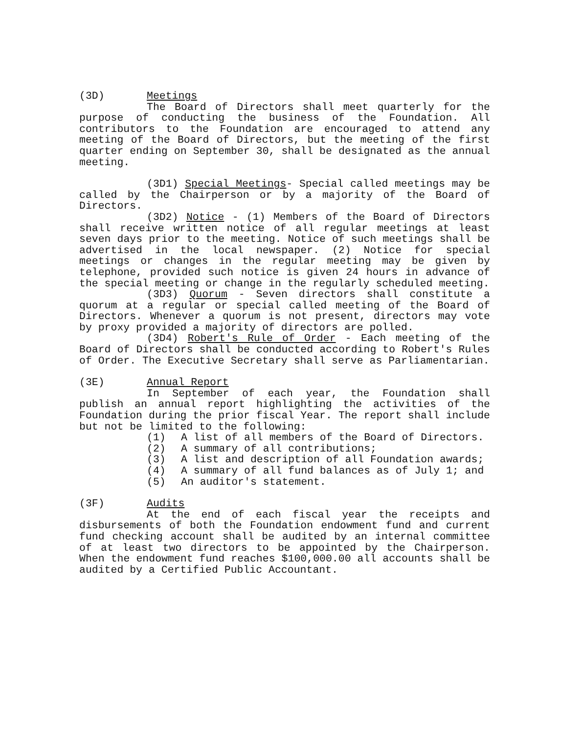(3D) Meetings
The Board of Directors shall meet quarterly for the purpose of conducting the business of the Foundation. All contributors to the Foundation are encouraged to attend any meeting of the Board of Directors, but the meeting of the first quarter ending on September 30, shall be designated as the annual meeting.
(3D1) Special Meetings- Special called meetings may be called by the Chairperson or by a majority of the Board of Directors.
(3D2) Notice - (1) Members of the Board of Directors shall receive written notice of all regular meetings at least seven days prior to the meeting. Notice of such meetings shall be advertised in the local newspaper. (2) Notice for special meetings or changes in the regular meeting may be given by telephone, provided such notice is given 24 hours in advance of the special meeting or change in the regularly scheduled meeting.
(3D3) Quorum - Seven directors shall constitute a quorum at a regular or special called meeting of the Board of Directors. Whenever a quorum is not present, directors may vote by proxy provided a majority of directors are polled.
(3D4) Robert's Rule of Order - Each meeting of the Board of Directors shall be conducted according to Robert's Rules of Order. The Executive Secretary shall serve as Parliamentarian.
(3E) Annual Report
In September of each year, the Foundation shall publish an annual report highlighting the activities of the Foundation during the prior fiscal Year. The report shall include but not be limited to the following:
(1) A list of all members of the Board of Directors.
(2) A summary of all contributions;
(3) A list and description of all Foundation awards;
(4) A summary of all fund balances as of July 1; and
(5) An auditor's statement.
(3F) Audits
At the end of each fiscal year the receipts and disbursements of both the Foundation endowment fund and current fund checking account shall be audited by an internal committee of at least two directors to be appointed by the Chairperson. When the endowment fund reaches $100,000.00 all accounts shall be audited by a Certified Public Accountant.